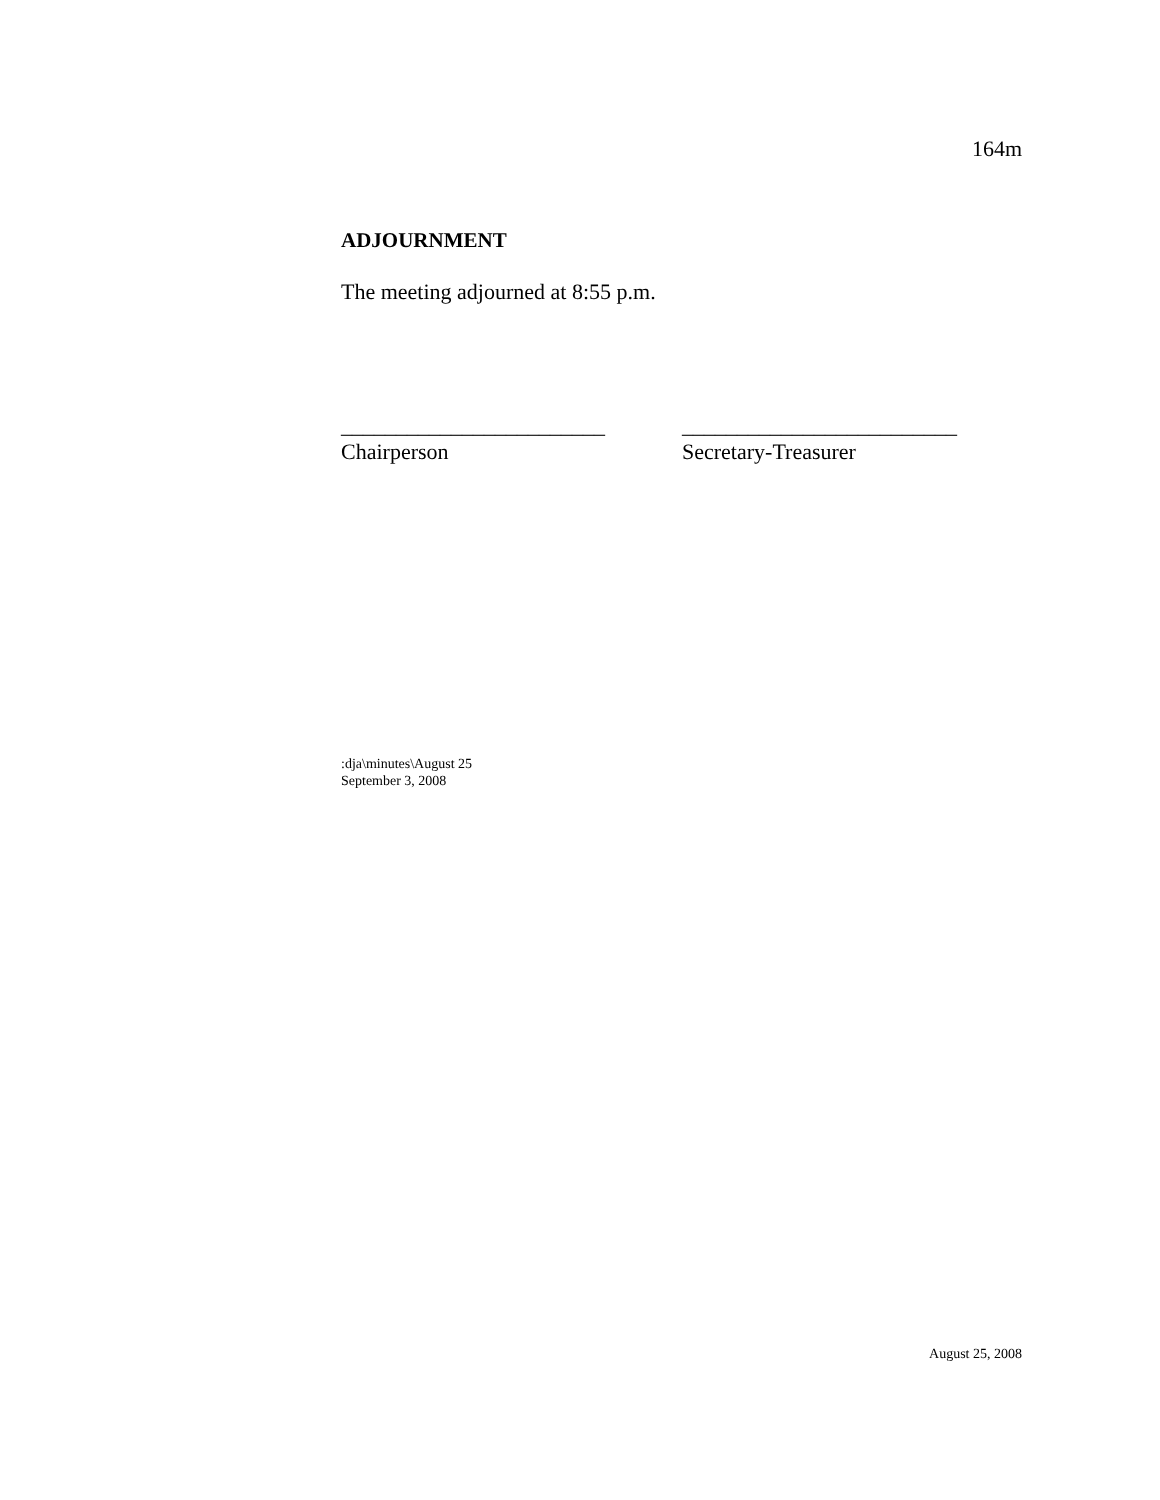164m
ADJOURNMENT
The meeting adjourned at 8:55 p.m.
________________________
Chairperson
_________________________
Secretary-Treasurer
:dja\minutes\August 25
September 3, 2008
August 25, 2008